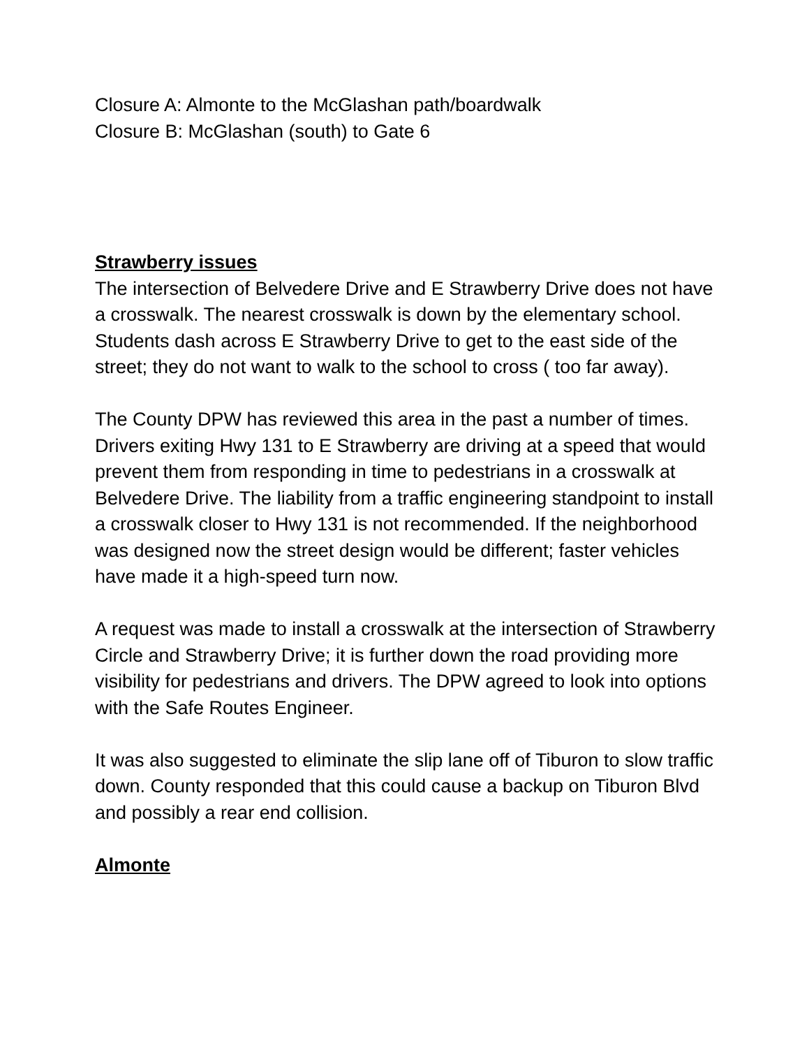Closure A: Almonte to the McGlashan path/boardwalk
Closure B: McGlashan (south) to Gate 6
Strawberry issues
The intersection of Belvedere Drive and E Strawberry Drive does not have a crosswalk. The nearest crosswalk is down by the elementary school. Students dash across E Strawberry Drive to get to the east side of the street; they do not want to walk to the school to cross ( too far away).
The County DPW has reviewed this area in the past a number of times. Drivers exiting Hwy 131 to E Strawberry are driving at a speed that would prevent them from responding in time to pedestrians in a crosswalk at Belvedere Drive. The liability from a traffic engineering standpoint to install a crosswalk closer to Hwy 131 is not recommended. If the neighborhood was designed now the street design would be different; faster vehicles have made it a high-speed turn now.
A request was made to install a crosswalk at the intersection of Strawberry Circle and Strawberry Drive; it is further down the road providing more visibility for pedestrians and drivers. The DPW agreed to look into options with the Safe Routes Engineer.
It was also suggested to eliminate the slip lane off of Tiburon to slow traffic down. County responded that this could cause a backup on Tiburon Blvd and possibly a rear end collision.
Almonte